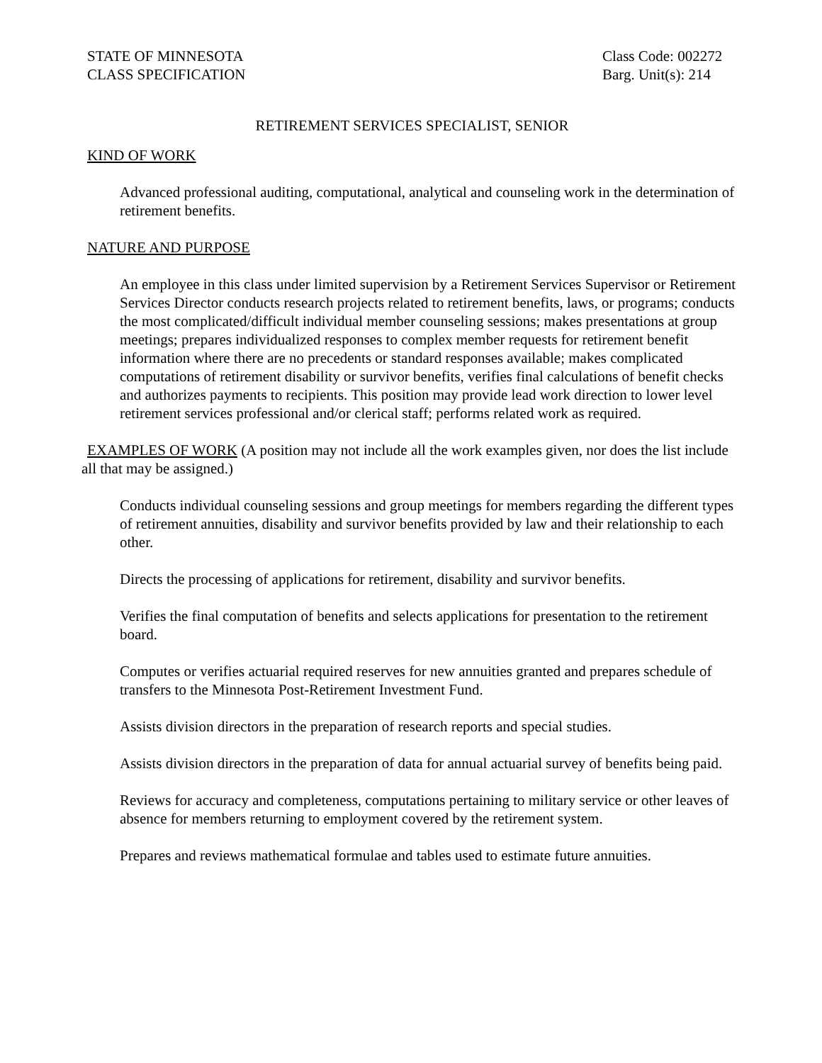STATE OF MINNESOTA
CLASS SPECIFICATION
Class Code: 002272
Barg. Unit(s): 214
RETIREMENT SERVICES SPECIALIST, SENIOR
KIND OF WORK
Advanced professional auditing, computational, analytical and counseling work in the determination of retirement benefits.
NATURE AND PURPOSE
An employee in this class under limited supervision by a Retirement Services Supervisor or Retirement Services Director conducts research projects related to retirement benefits, laws, or programs; conducts the most complicated/difficult individual member counseling sessions; makes presentations at group meetings; prepares individualized responses to complex member requests for retirement benefit information where there are no precedents or standard responses available; makes complicated computations of retirement disability or survivor benefits, verifies final calculations of benefit checks and authorizes payments to recipients. This position may provide lead work direction to lower level retirement services professional and/or clerical staff; performs related work as required.
EXAMPLES OF WORK (A position may not include all the work examples given, nor does the list include all that may be assigned.)
Conducts individual counseling sessions and group meetings for members regarding the different types of retirement annuities, disability and survivor benefits provided by law and their relationship to each other.
Directs the processing of applications for retirement, disability and survivor benefits.
Verifies the final computation of benefits and selects applications for presentation to the retirement board.
Computes or verifies actuarial required reserves for new annuities granted and prepares schedule of transfers to the Minnesota Post-Retirement Investment Fund.
Assists division directors in the preparation of research reports and special studies.
Assists division directors in the preparation of data for annual actuarial survey of benefits being paid.
Reviews for accuracy and completeness, computations pertaining to military service or other leaves of absence for members returning to employment covered by the retirement system.
Prepares and reviews mathematical formulae and tables used to estimate future annuities.